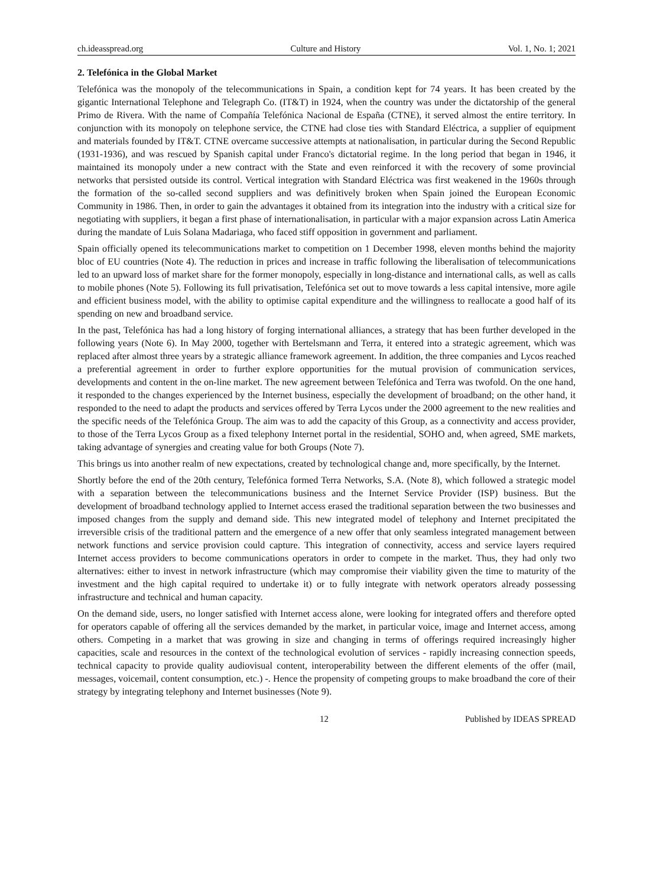ch.ideasspread.org Culture and History Vol. 1, No. 1; 2021
2. Telefónica in the Global Market
Telefónica was the monopoly of the telecommunications in Spain, a condition kept for 74 years. It has been created by the gigantic International Telephone and Telegraph Co. (IT&T) in 1924, when the country was under the dictatorship of the general Primo de Rivera. With the name of Compañía Telefónica Nacional de España (CTNE), it served almost the entire territory. In conjunction with its monopoly on telephone service, the CTNE had close ties with Standard Eléctrica, a supplier of equipment and materials founded by IT&T. CTNE overcame successive attempts at nationalisation, in particular during the Second Republic (1931-1936), and was rescued by Spanish capital under Franco's dictatorial regime. In the long period that began in 1946, it maintained its monopoly under a new contract with the State and even reinforced it with the recovery of some provincial networks that persisted outside its control. Vertical integration with Standard Eléctrica was first weakened in the 1960s through the formation of the so-called second suppliers and was definitively broken when Spain joined the European Economic Community in 1986. Then, in order to gain the advantages it obtained from its integration into the industry with a critical size for negotiating with suppliers, it began a first phase of internationalisation, in particular with a major expansion across Latin America during the mandate of Luis Solana Madariaga, who faced stiff opposition in government and parliament.
Spain officially opened its telecommunications market to competition on 1 December 1998, eleven months behind the majority bloc of EU countries (Note 4). The reduction in prices and increase in traffic following the liberalisation of telecommunications led to an upward loss of market share for the former monopoly, especially in long-distance and international calls, as well as calls to mobile phones (Note 5). Following its full privatisation, Telefónica set out to move towards a less capital intensive, more agile and efficient business model, with the ability to optimise capital expenditure and the willingness to reallocate a good half of its spending on new and broadband service.
In the past, Telefónica has had a long history of forging international alliances, a strategy that has been further developed in the following years (Note 6). In May 2000, together with Bertelsmann and Terra, it entered into a strategic agreement, which was replaced after almost three years by a strategic alliance framework agreement. In addition, the three companies and Lycos reached a preferential agreement in order to further explore opportunities for the mutual provision of communication services, developments and content in the on-line market. The new agreement between Telefónica and Terra was twofold. On the one hand, it responded to the changes experienced by the Internet business, especially the development of broadband; on the other hand, it responded to the need to adapt the products and services offered by Terra Lycos under the 2000 agreement to the new realities and the specific needs of the Telefónica Group. The aim was to add the capacity of this Group, as a connectivity and access provider, to those of the Terra Lycos Group as a fixed telephony Internet portal in the residential, SOHO and, when agreed, SME markets, taking advantage of synergies and creating value for both Groups (Note 7).
This brings us into another realm of new expectations, created by technological change and, more specifically, by the Internet.
Shortly before the end of the 20th century, Telefónica formed Terra Networks, S.A. (Note 8), which followed a strategic model with a separation between the telecommunications business and the Internet Service Provider (ISP) business. But the development of broadband technology applied to Internet access erased the traditional separation between the two businesses and imposed changes from the supply and demand side. This new integrated model of telephony and Internet precipitated the irreversible crisis of the traditional pattern and the emergence of a new offer that only seamless integrated management between network functions and service provision could capture. This integration of connectivity, access and service layers required Internet access providers to become communications operators in order to compete in the market. Thus, they had only two alternatives: either to invest in network infrastructure (which may compromise their viability given the time to maturity of the investment and the high capital required to undertake it) or to fully integrate with network operators already possessing infrastructure and technical and human capacity.
On the demand side, users, no longer satisfied with Internet access alone, were looking for integrated offers and therefore opted for operators capable of offering all the services demanded by the market, in particular voice, image and Internet access, among others. Competing in a market that was growing in size and changing in terms of offerings required increasingly higher capacities, scale and resources in the context of the technological evolution of services - rapidly increasing connection speeds, technical capacity to provide quality audiovisual content, interoperability between the different elements of the offer (mail, messages, voicemail, content consumption, etc.) -. Hence the propensity of competing groups to make broadband the core of their strategy by integrating telephony and Internet businesses (Note 9).
12 Published by IDEAS SPREAD